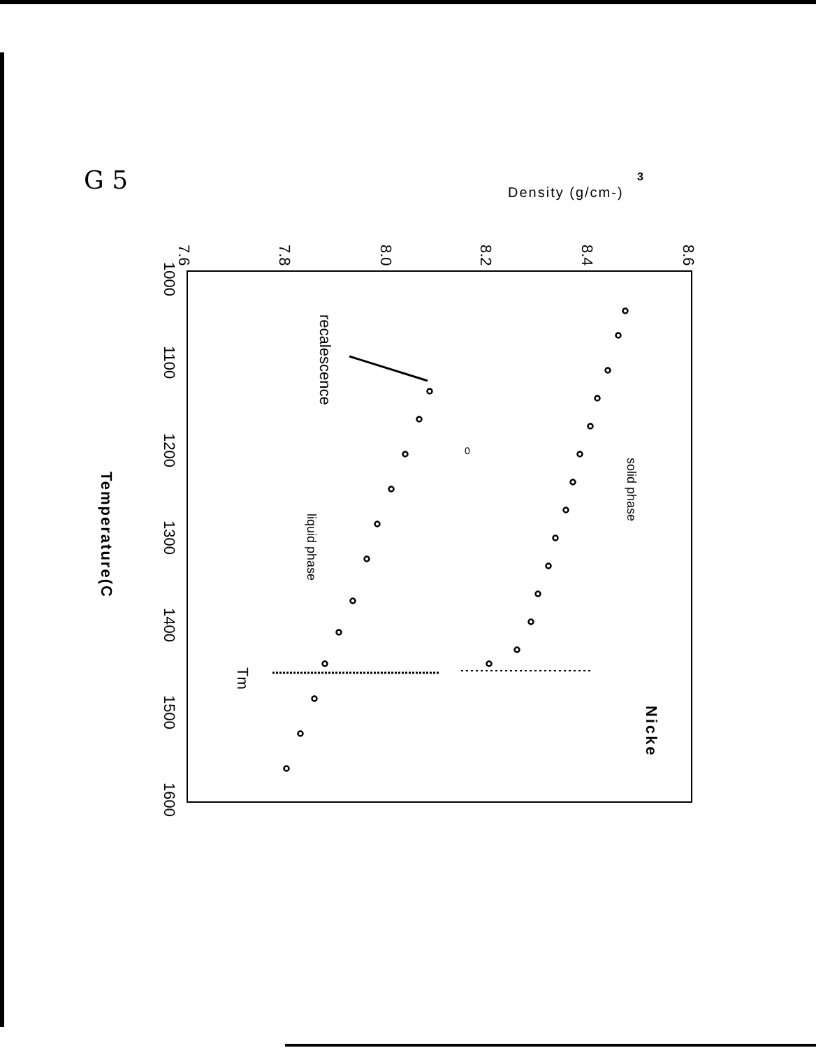G 5
3
Density (g/cm-)
7.6
7.8
8.0
8.2
8.4
8.6
1000
1100
1200
1300
1400
1500
1600
Temperature(C
recalescence
Tm
Nicke
solid phase
liquid phase
0